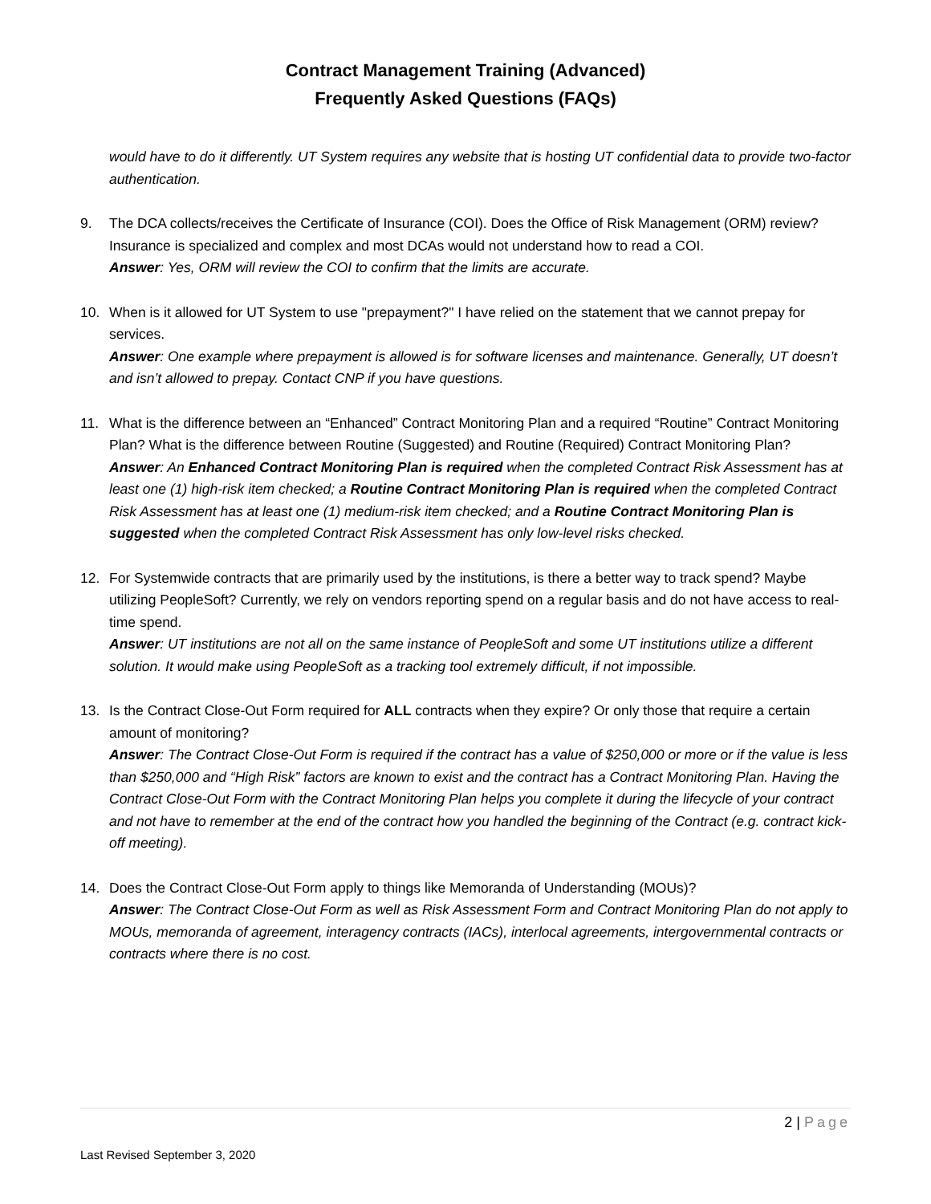Contract Management Training (Advanced)
Frequently Asked Questions (FAQs)
would have to do it differently. UT System requires any website that is hosting UT confidential data to provide two-factor authentication.
9. The DCA collects/receives the Certificate of Insurance (COI). Does the Office of Risk Management (ORM) review? Insurance is specialized and complex and most DCAs would not understand how to read a COI.
Answer: Yes, ORM will review the COI to confirm that the limits are accurate.
10. When is it allowed for UT System to use "prepayment?" I have relied on the statement that we cannot prepay for services.
Answer: One example where prepayment is allowed is for software licenses and maintenance. Generally, UT doesn’t and isn’t allowed to prepay. Contact CNP if you have questions.
11. What is the difference between an “Enhanced” Contract Monitoring Plan and a required “Routine” Contract Monitoring Plan? What is the difference between Routine (Suggested) and Routine (Required) Contract Monitoring Plan?
Answer: An Enhanced Contract Monitoring Plan is required when the completed Contract Risk Assessment has at least one (1) high-risk item checked; a Routine Contract Monitoring Plan is required when the completed Contract Risk Assessment has at least one (1) medium-risk item checked; and a Routine Contract Monitoring Plan is suggested when the completed Contract Risk Assessment has only low-level risks checked.
12. For Systemwide contracts that are primarily used by the institutions, is there a better way to track spend? Maybe utilizing PeopleSoft? Currently, we rely on vendors reporting spend on a regular basis and do not have access to real-time spend.
Answer: UT institutions are not all on the same instance of PeopleSoft and some UT institutions utilize a different solution. It would make using PeopleSoft as a tracking tool extremely difficult, if not impossible.
13. Is the Contract Close-Out Form required for ALL contracts when they expire? Or only those that require a certain amount of monitoring?
Answer: The Contract Close-Out Form is required if the contract has a value of $250,000 or more or if the value is less than $250,000 and “High Risk” factors are known to exist and the contract has a Contract Monitoring Plan. Having the Contract Close-Out Form with the Contract Monitoring Plan helps you complete it during the lifecycle of your contract and not have to remember at the end of the contract how you handled the beginning of the Contract (e.g. contract kick-off meeting).
14. Does the Contract Close-Out Form apply to things like Memoranda of Understanding (MOUs)?
Answer: The Contract Close-Out Form as well as Risk Assessment Form and Contract Monitoring Plan do not apply to MOUs, memoranda of agreement, interagency contracts (IACs), interlocal agreements, intergovernmental contracts or contracts where there is no cost.
2 | Page
Last Revised September 3, 2020